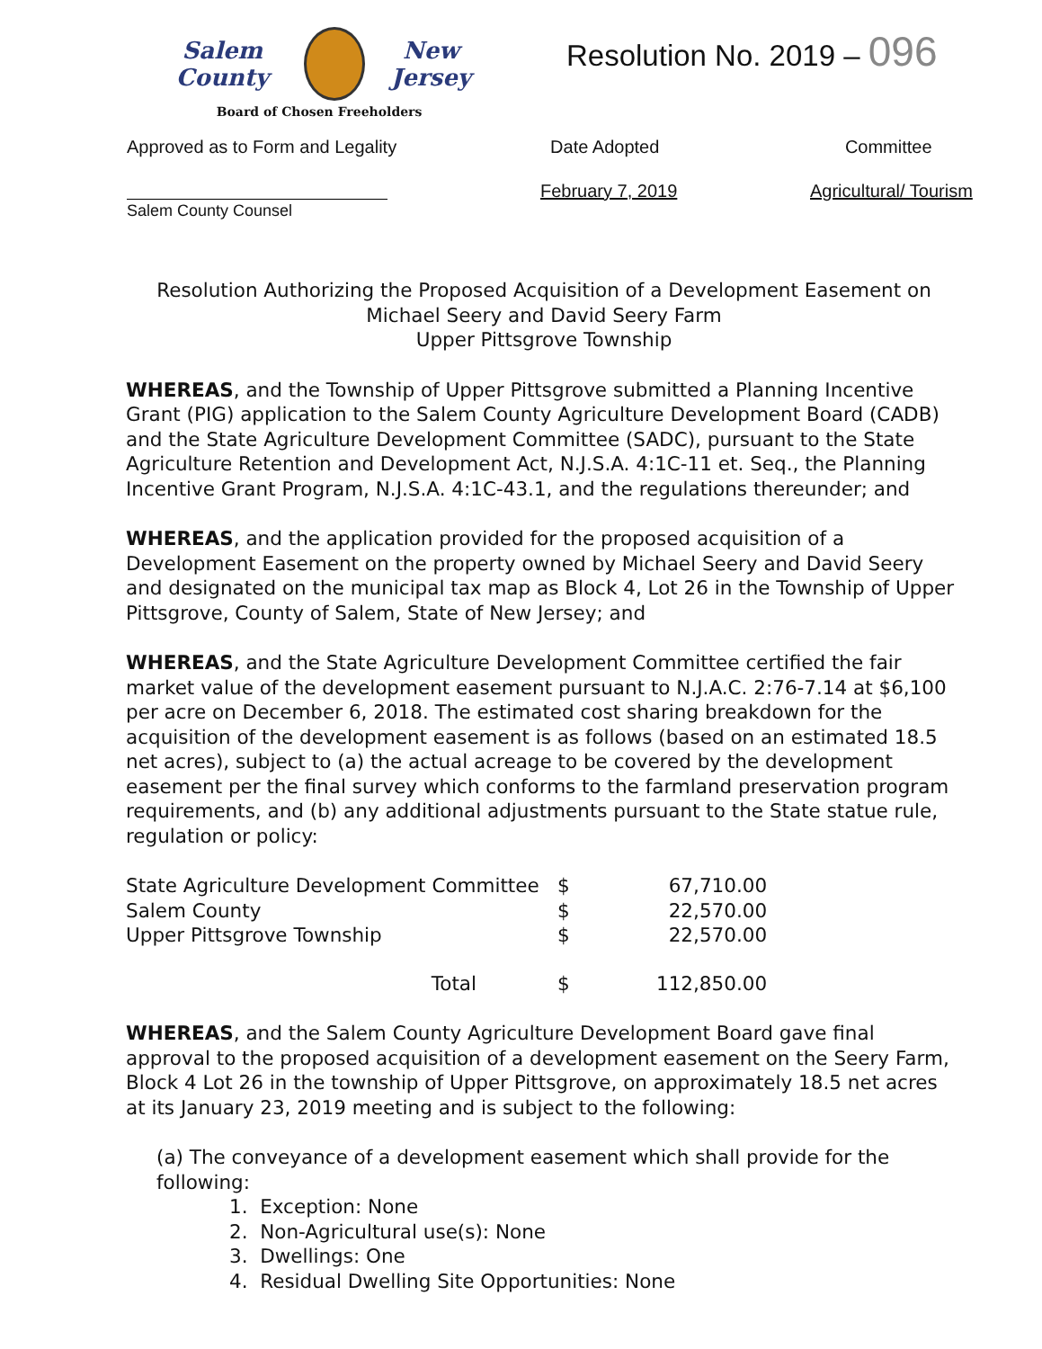Salem County
New Jersey
Board of Chosen Freeholders
Resolution No. 2019 – 096
Approved as to Form and Legality
Salem County Counsel
Date Adopted
February 7, 2019
Committee
Agricultural/ Tourism
Resolution Authorizing the Proposed Acquisition of a Development Easement on
Michael Seery and David Seery Farm
Upper Pittsgrove Township
WHEREAS, and the Township of Upper Pittsgrove submitted a Planning Incentive Grant (PIG) application to the Salem County Agriculture Development Board (CADB) and the State Agriculture Development Committee (SADC), pursuant to the State Agriculture Retention and Development Act, N.J.S.A. 4:1C-11 et. Seq., the Planning Incentive Grant Program, N.J.S.A. 4:1C-43.1, and the regulations thereunder; and
WHEREAS, and the application provided for the proposed acquisition of a Development Easement on the property owned by Michael Seery and David Seery and designated on the municipal tax map as Block 4, Lot 26 in the Township of Upper Pittsgrove, County of Salem, State of New Jersey; and
WHEREAS, and the State Agriculture Development Committee certified the fair market value of the development easement pursuant to N.J.A.C. 2:76-7.14 at $6,100 per acre on December 6, 2018. The estimated cost sharing breakdown for the acquisition of the development easement is as follows (based on an estimated 18.5 net acres), subject to (a) the actual acreage to be covered by the development easement per the final survey which conforms to the farmland preservation program requirements, and (b) any additional adjustments pursuant to the State statue rule, regulation or policy:
| State Agriculture Development Committee | $ | 67,710.00 |
| Salem County | $ | 22,570.00 |
| Upper Pittsgrove Township | $ | 22,570.00 |
| Total | $ | 112,850.00 |
WHEREAS, and the Salem County Agriculture Development Board gave final approval to the proposed acquisition of a development easement on the Seery Farm, Block 4 Lot 26 in the township of Upper Pittsgrove, on approximately 18.5 net acres at its January 23, 2019 meeting and is subject to the following:
(a) The conveyance of a development easement which shall provide for the following:
1. Exception: None
2. Non-Agricultural use(s): None
3. Dwellings: One
4. Residual Dwelling Site Opportunities: None